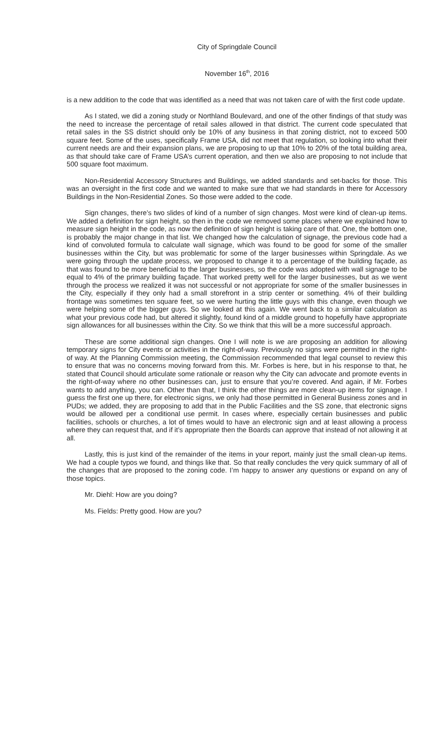City of Springdale Council
November 16<sup>th</sup>, 2016
is a new addition to the code that was identified as a need that was not taken care of with the first code update.
As I stated, we did a zoning study or Northland Boulevard, and one of the other findings of that study was the need to increase the percentage of retail sales allowed in that district. The current code speculated that retail sales in the SS district should only be 10% of any business in that zoning district, not to exceed 500 square feet. Some of the uses, specifically Frame USA, did not meet that regulation, so looking into what their current needs are and their expansion plans, we are proposing to up that 10% to 20% of the total building area, as that should take care of Frame USA’s current operation, and then we also are proposing to not include that 500 square foot maximum.
Non-Residential Accessory Structures and Buildings, we added standards and set-backs for those. This was an oversight in the first code and we wanted to make sure that we had standards in there for Accessory Buildings in the Non-Residential Zones. So those were added to the code.
Sign changes, there’s two slides of kind of a number of sign changes. Most were kind of clean-up items. We added a definition for sign height, so then in the code we removed some places where we explained how to measure sign height in the code, as now the definition of sign height is taking care of that. One, the bottom one, is probably the major change in that list. We changed how the calculation of signage, the previous code had a kind of convoluted formula to calculate wall signage, which was found to be good for some of the smaller businesses within the City, but was problematic for some of the larger businesses within Springdale. As we were going through the update process, we proposed to change it to a percentage of the building façade, as that was found to be more beneficial to the larger businesses, so the code was adopted with wall signage to be equal to 4% of the primary building façade. That worked pretty well for the larger businesses, but as we went through the process we realized it was not successful or not appropriate for some of the smaller businesses in the City, especially if they only had a small storefront in a strip center or something. 4% of their building frontage was sometimes ten square feet, so we were hurting the little guys with this change, even though we were helping some of the bigger guys. So we looked at this again. We went back to a similar calculation as what your previous code had, but altered it slightly, found kind of a middle ground to hopefully have appropriate sign allowances for all businesses within the City. So we think that this will be a more successful approach.
These are some additional sign changes. One I will note is we are proposing an addition for allowing temporary signs for City events or activities in the right-of-way. Previously no signs were permitted in the right-of way. At the Planning Commission meeting, the Commission recommended that legal counsel to review this to ensure that was no concerns moving forward from this. Mr. Forbes is here, but in his response to that, he stated that Council should articulate some rationale or reason why the City can advocate and promote events in the right-of-way where no other businesses can, just to ensure that you’re covered. And again, if Mr. Forbes wants to add anything, you can. Other than that, I think the other things are more clean-up items for signage. I guess the first one up there, for electronic signs, we only had those permitted in General Business zones and in PUDs; we added, they are proposing to add that in the Public Facilities and the SS zone, that electronic signs would be allowed per a conditional use permit. In cases where, especially certain businesses and public facilities, schools or churches, a lot of times would to have an electronic sign and at least allowing a process where they can request that, and if it’s appropriate then the Boards can approve that instead of not allowing it at all.
Lastly, this is just kind of the remainder of the items in your report, mainly just the small clean-up items. We had a couple typos we found, and things like that. So that really concludes the very quick summary of all of the changes that are proposed to the zoning code. I’m happy to answer any questions or expand on any of those topics.
Mr. Diehl: How are you doing?
Ms. Fields: Pretty good. How are you?